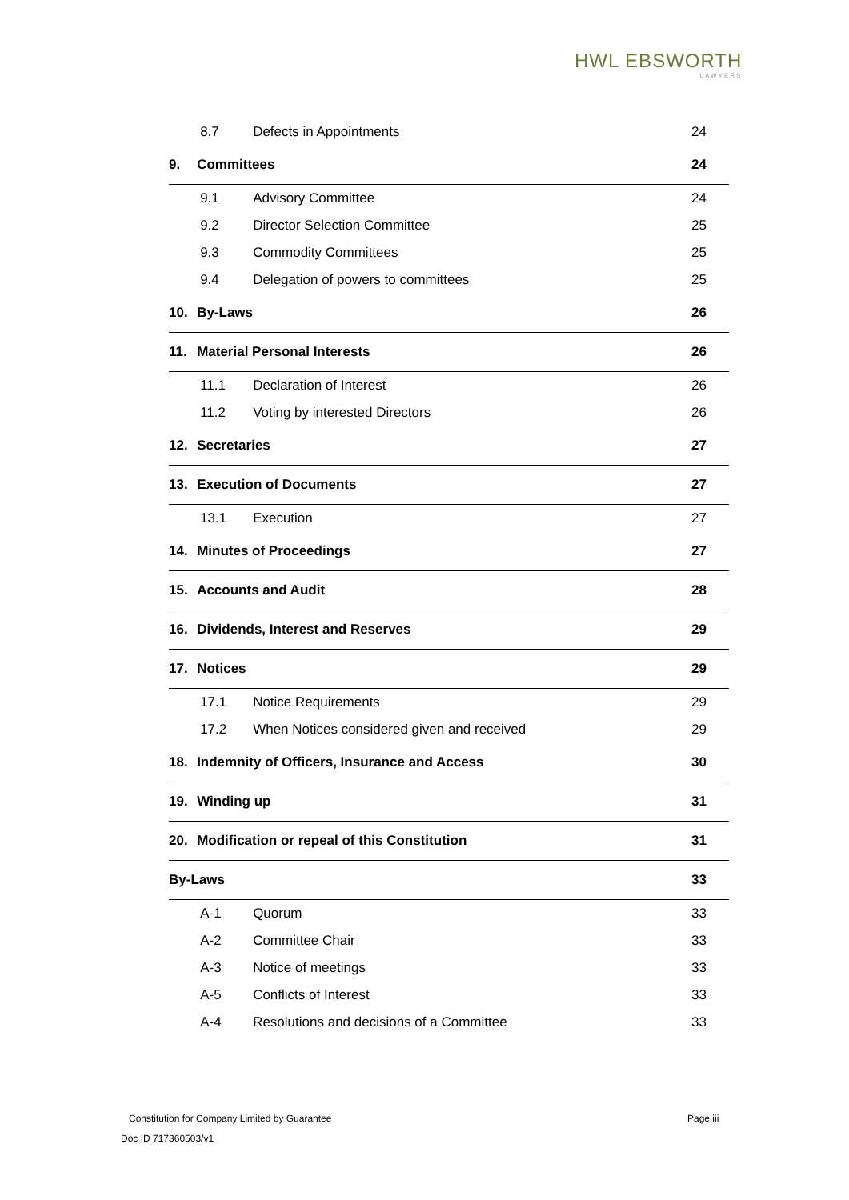HWL EBSWORTH
LAWYERS
| | 8.7 | Defects in Appointments | 24 |
| 9. | Committees | | 24 |
| | 9.1 | Advisory Committee | 24 |
| | 9.2 | Director Selection Committee | 25 |
| | 9.3 | Commodity Committees | 25 |
| | 9.4 | Delegation of powers to committees | 25 |
| 10. | By-Laws | | 26 |
| 11. | Material Personal Interests | | 26 |
| | 11.1 | Declaration of Interest | 26 |
| | 11.2 | Voting by interested Directors | 26 |
| 12. | Secretaries | | 27 |
| 13. | Execution of Documents | | 27 |
| | 13.1 | Execution | 27 |
| 14. | Minutes of Proceedings | | 27 |
| 15. | Accounts and Audit | | 28 |
| 16. | Dividends, Interest and Reserves | | 29 |
| 17. | Notices | | 29 |
| | 17.1 | Notice Requirements | 29 |
| | 17.2 | When Notices considered given and received | 29 |
| 18. | Indemnity of Officers, Insurance and Access | | 30 |
| 19. | Winding up | | 31 |
| 20. | Modification or repeal of this Constitution | | 31 |
| By-Laws | | | 33 |
| | A-1 | Quorum | 33 |
| | A-2 | Committee Chair | 33 |
| | A-3 | Notice of meetings | 33 |
| | A-5 | Conflicts of Interest | 33 |
| | A-4 | Resolutions and decisions of a Committee | 33 |
Constitution for Company Limited by Guarantee
Page iii
Doc ID 717360503/v1